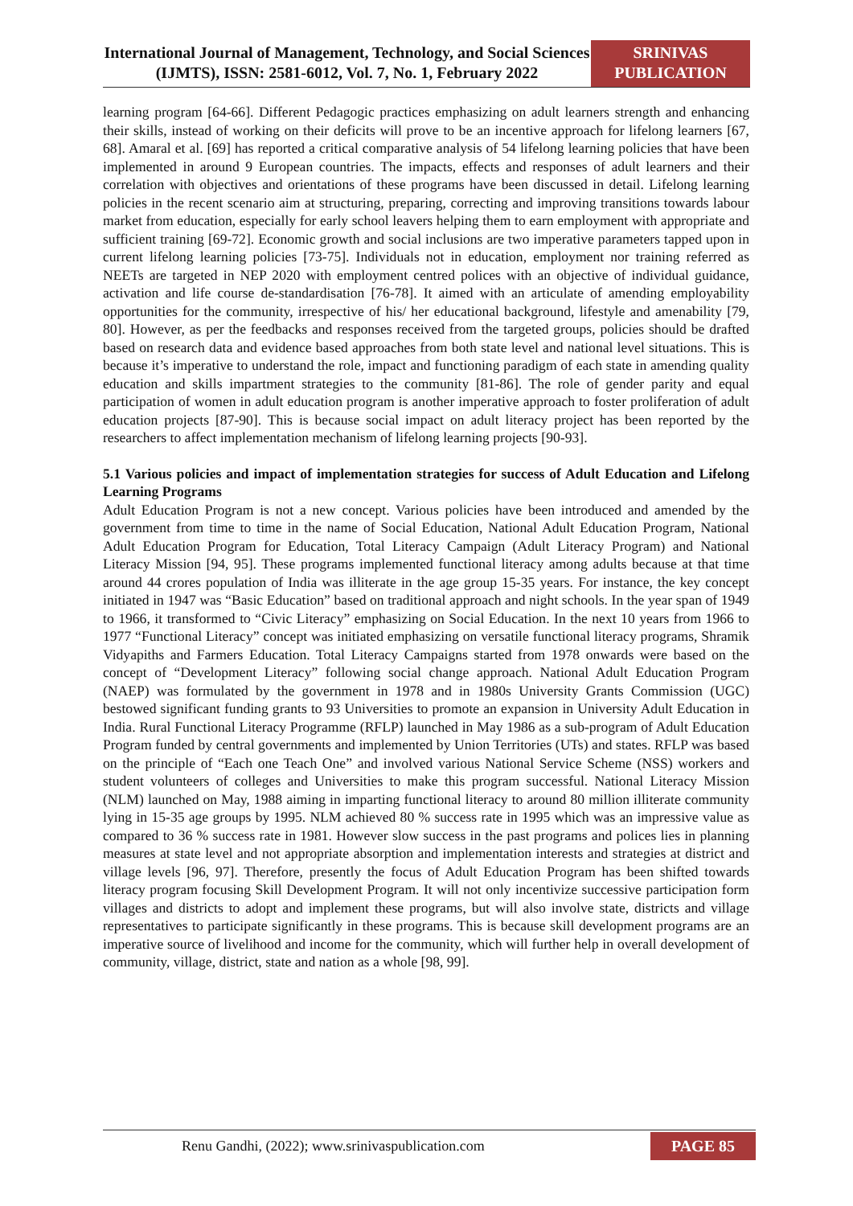International Journal of Management, Technology, and Social Sciences (IJMTS), ISSN: 2581-6012, Vol. 7, No. 1, February 2022
SRINIVAS PUBLICATION
learning program [64-66]. Different Pedagogic practices emphasizing on adult learners strength and enhancing their skills, instead of working on their deficits will prove to be an incentive approach for lifelong learners [67, 68]. Amaral et al. [69] has reported a critical comparative analysis of 54 lifelong learning policies that have been implemented in around 9 European countries. The impacts, effects and responses of adult learners and their correlation with objectives and orientations of these programs have been discussed in detail. Lifelong learning policies in the recent scenario aim at structuring, preparing, correcting and improving transitions towards labour market from education, especially for early school leavers helping them to earn employment with appropriate and sufficient training [69-72]. Economic growth and social inclusions are two imperative parameters tapped upon in current lifelong learning policies [73-75]. Individuals not in education, employment nor training referred as NEETs are targeted in NEP 2020 with employment centred polices with an objective of individual guidance, activation and life course de-standardisation [76-78]. It aimed with an articulate of amending employability opportunities for the community, irrespective of his/ her educational background, lifestyle and amenability [79, 80]. However, as per the feedbacks and responses received from the targeted groups, policies should be drafted based on research data and evidence based approaches from both state level and national level situations. This is because it’s imperative to understand the role, impact and functioning paradigm of each state in amending quality education and skills impartment strategies to the community [81-86]. The role of gender parity and equal participation of women in adult education program is another imperative approach to foster proliferation of adult education projects [87-90]. This is because social impact on adult literacy project has been reported by the researchers to affect implementation mechanism of lifelong learning projects [90-93].
5.1 Various policies and impact of implementation strategies for success of Adult Education and Lifelong Learning Programs
Adult Education Program is not a new concept. Various policies have been introduced and amended by the government from time to time in the name of Social Education, National Adult Education Program, National Adult Education Program for Education, Total Literacy Campaign (Adult Literacy Program) and National Literacy Mission [94, 95]. These programs implemented functional literacy among adults because at that time around 44 crores population of India was illiterate in the age group 15-35 years. For instance, the key concept initiated in 1947 was “Basic Education” based on traditional approach and night schools. In the year span of 1949 to 1966, it transformed to “Civic Literacy” emphasizing on Social Education. In the next 10 years from 1966 to 1977 “Functional Literacy” concept was initiated emphasizing on versatile functional literacy programs, Shramik Vidyapiths and Farmers Education. Total Literacy Campaigns started from 1978 onwards were based on the concept of “Development Literacy” following social change approach. National Adult Education Program (NAEP) was formulated by the government in 1978 and in 1980s University Grants Commission (UGC) bestowed significant funding grants to 93 Universities to promote an expansion in University Adult Education in India. Rural Functional Literacy Programme (RFLP) launched in May 1986 as a sub-program of Adult Education Program funded by central governments and implemented by Union Territories (UTs) and states. RFLP was based on the principle of “Each one Teach One” and involved various National Service Scheme (NSS) workers and student volunteers of colleges and Universities to make this program successful. National Literacy Mission (NLM) launched on May, 1988 aiming in imparting functional literacy to around 80 million illiterate community lying in 15-35 age groups by 1995. NLM achieved 80 % success rate in 1995 which was an impressive value as compared to 36 % success rate in 1981. However slow success in the past programs and polices lies in planning measures at state level and not appropriate absorption and implementation interests and strategies at district and village levels [96, 97]. Therefore, presently the focus of Adult Education Program has been shifted towards literacy program focusing Skill Development Program. It will not only incentivize successive participation form villages and districts to adopt and implement these programs, but will also involve state, districts and village representatives to participate significantly in these programs. This is because skill development programs are an imperative source of livelihood and income for the community, which will further help in overall development of community, village, district, state and nation as a whole [98, 99].
Renu Gandhi, (2022); www.srinivaspublication.com PAGE 85